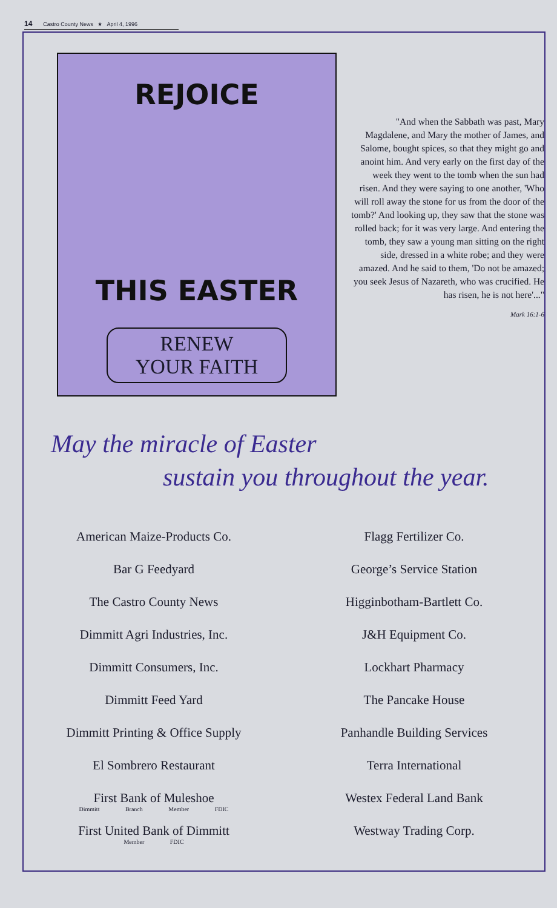14 Castro County News ★ April 4, 1996
REJOICE
THIS EASTER
RENEW
YOUR FAITH
"And when the Sabbath was past, Mary Magdalene, and Mary the mother of James, and Salome, bought spices, so that they might go and anoint him. And very early on the first day of the week they went to the tomb when the sun had risen. And they were saying to one another, 'Who will roll away the stone for us from the door of the tomb?' And looking up, they saw that the stone was rolled back; for it was very large. And entering the tomb, they saw a young man sitting on the right side, dressed in a white robe; and they were amazed. And he said to them, 'Do not be amazed; you seek Jesus of Nazareth, who was crucified. He has risen, he is not here'..."
Mark 16:1-6
May the miracle of Easter
sustain you throughout the year.
American Maize-Products Co.
Bar G Feedyard
The Castro County News
Dimmitt Agri Industries, Inc.
Dimmitt Consumers, Inc.
Dimmitt Feed Yard
Dimmitt Printing & Office Supply
El Sombrero Restaurant
First Bank of Muleshoe
Dimmitt Branch Member FDIC
First United Bank of Dimmitt
Member FDIC
Flagg Fertilizer Co.
George’s Service Station
Higginbotham-Bartlett Co.
J&H Equipment Co.
Lockhart Pharmacy
The Pancake House
Panhandle Building Services
Terra International
Westex Federal Land Bank
Westway Trading Corp.